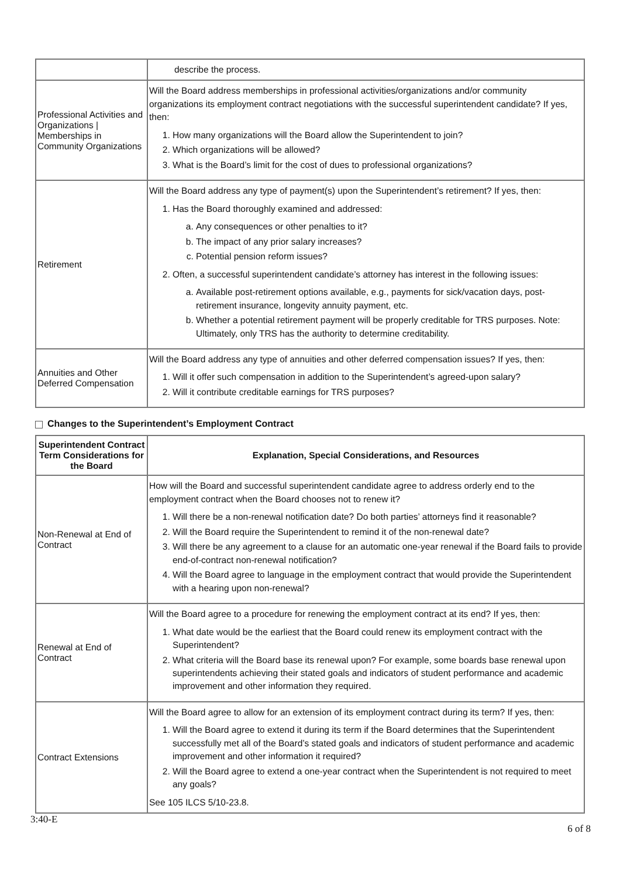| | describe the process. |
| Professional Activities and Organizations / Memberships in Community Organizations | Will the Board address memberships in professional activities/organizations and/or community organizations its employment contract negotiations with the successful superintendent candidate? If yes, then: 1. How many organizations will the Board allow the Superintendent to join? 2. Which organizations will be allowed? 3. What is the Board’s limit for the cost of dues to professional organizations? |
| Retirement | Will the Board address any type of payment(s) upon the Superintendent’s retirement? If yes, then: 1. Has the Board thoroughly examined and addressed: a. Any consequences or other penalties to it? b. The impact of any prior salary increases? c. Potential pension reform issues? 2. Often, a successful superintendent candidate’s attorney has interest in the following issues: a. Available post-retirement options available, e.g., payments for sick/vacation days, post-retirement insurance, longevity annuity payment, etc. b. Whether a potential retirement payment will be properly creditable for TRS purposes. Note: Ultimately, only TRS has the authority to determine creditability. |
| Annuities and Other Deferred Compensation | Will the Board address any type of annuities and other deferred compensation issues? If yes, then: 1. Will it offer such compensation in addition to the Superintendent’s agreed-upon salary? 2. Will it contribute creditable earnings for TRS purposes? |
Changes to the Superintendent’s Employment Contract
| Superintendent Contract Term Considerations for the Board | Explanation, Special Considerations, and Resources |
| --- | --- |
| Non-Renewal at End of Contract | How will the Board and successful superintendent candidate agree to address orderly end to the employment contract when the Board chooses not to renew it? 1. Will there be a non-renewal notification date? Do both parties’ attorneys find it reasonable? 2. Will the Board require the Superintendent to remind it of the non-renewal date? 3. Will there be any agreement to a clause for an automatic one-year renewal if the Board fails to provide end-of-contract non-renewal notification? 4. Will the Board agree to language in the employment contract that would provide the Superintendent with a hearing upon non-renewal? |
| Renewal at End of Contract | Will the Board agree to a procedure for renewing the employment contract at its end? If yes, then: 1. What date would be the earliest that the Board could renew its employment contract with the Superintendent? 2. What criteria will the Board base its renewal upon? For example, some boards base renewal upon superintendents achieving their stated goals and indicators of student performance and academic improvement and other information they required. |
| Contract Extensions | Will the Board agree to allow for an extension of its employment contract during its term? If yes, then: 1. Will the Board agree to extend it during its term if the Board determines that the Superintendent successfully met all of the Board’s stated goals and indicators of student performance and academic improvement and other information it required? 2. Will the Board agree to extend a one-year contract when the Superintendent is not required to meet any goals? See 105 ILCS 5/10-23.8. |
3:40-E 6 of 8